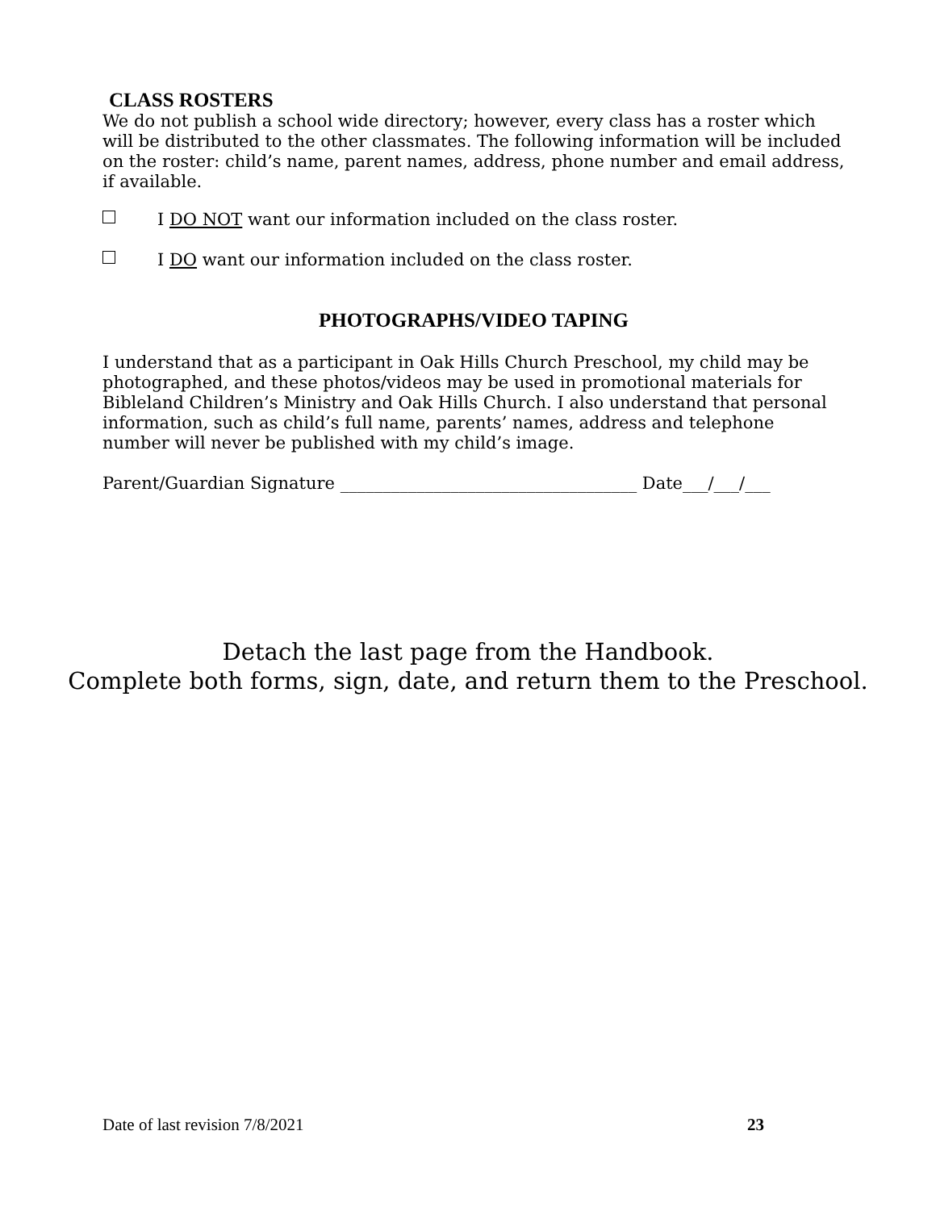CLASS ROSTERS
We do not publish a school wide directory; however, every class has a roster which will be distributed to the other classmates. The following information will be included on the roster: child’s name, parent names, address, phone number and email address, if available.
I DO NOT want our information included on the class roster.
I DO want our information included on the class roster.
PHOTOGRAPHS/VIDEO TAPING
I understand that as a participant in Oak Hills Church Preschool, my child may be photographed, and these photos/videos may be used in promotional materials for Bibleland Children’s Ministry and Oak Hills Church. I also understand that personal information, such as child’s full name, parents’ names, address and telephone number will never be published with my child’s image.
Parent/Guardian Signature ___________________________________ Date___/___/___
Detach the last page from the Handbook.
Complete both forms, sign, date, and return them to the Preschool.
Date of last revision 7/8/2021 23